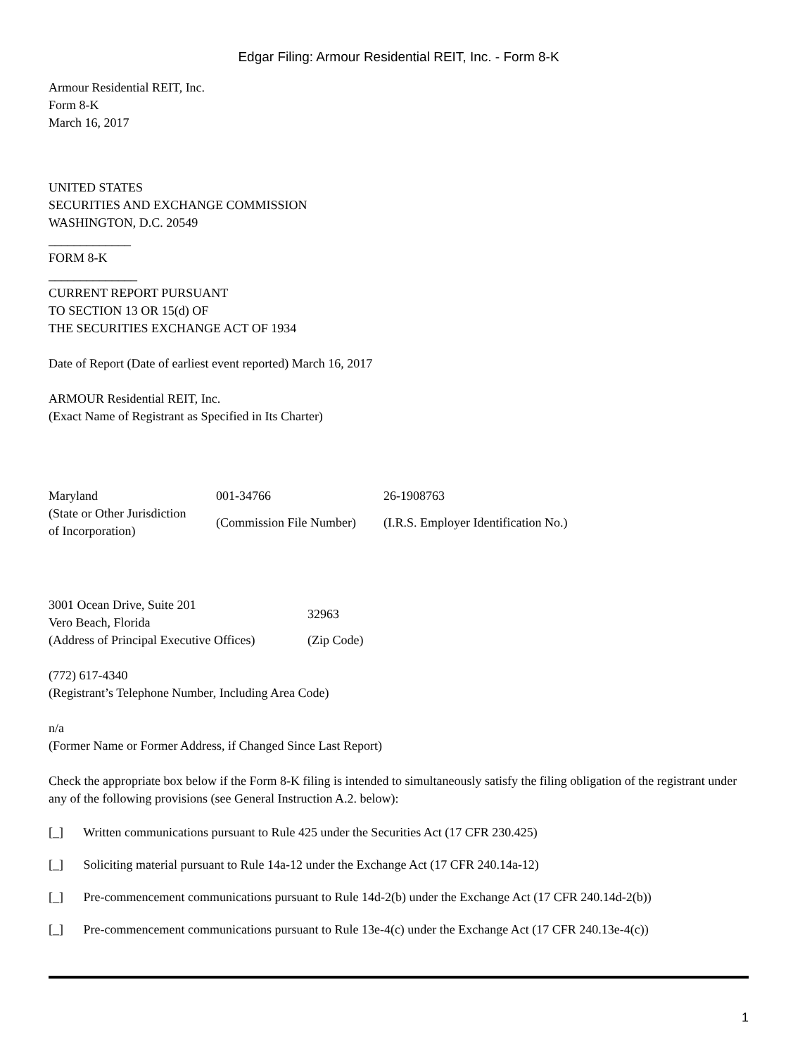Edgar Filing: Armour Residential REIT, Inc. - Form 8-K
Armour Residential REIT, Inc.
Form 8-K
March 16, 2017
UNITED STATES
SECURITIES AND EXCHANGE COMMISSION
WASHINGTON, D.C. 20549
_____________
FORM 8-K
______________
CURRENT REPORT PURSUANT
TO SECTION 13 OR 15(d) OF
THE SECURITIES EXCHANGE ACT OF 1934
Date of Report (Date of earliest event reported) March 16, 2017
ARMOUR Residential REIT, Inc.
(Exact Name of Registrant as Specified in Its Charter)
| Maryland | 001-34766 | 26-1908763 |
| (State or Other Jurisdiction of Incorporation) | (Commission File Number) | (I.R.S. Employer Identification No.) |
| 3001 Ocean Drive, Suite 201 Vero Beach, Florida | 32963 |
| (Address of Principal Executive Offices) | (Zip Code) |
(772) 617-4340
(Registrant’s Telephone Number, Including Area Code)
n/a
(Former Name or Former Address, if Changed Since Last Report)
Check the appropriate box below if the Form 8-K filing is intended to simultaneously satisfy the filing obligation of the registrant under any of the following provisions (see General Instruction A.2. below):
[_] Written communications pursuant to Rule 425 under the Securities Act (17 CFR 230.425)
[_] Soliciting material pursuant to Rule 14a-12 under the Exchange Act (17 CFR 240.14a-12)
[_] Pre-commencement communications pursuant to Rule 14d-2(b) under the Exchange Act (17 CFR 240.14d-2(b))
[_] Pre-commencement communications pursuant to Rule 13e-4(c) under the Exchange Act (17 CFR 240.13e-4(c))
1